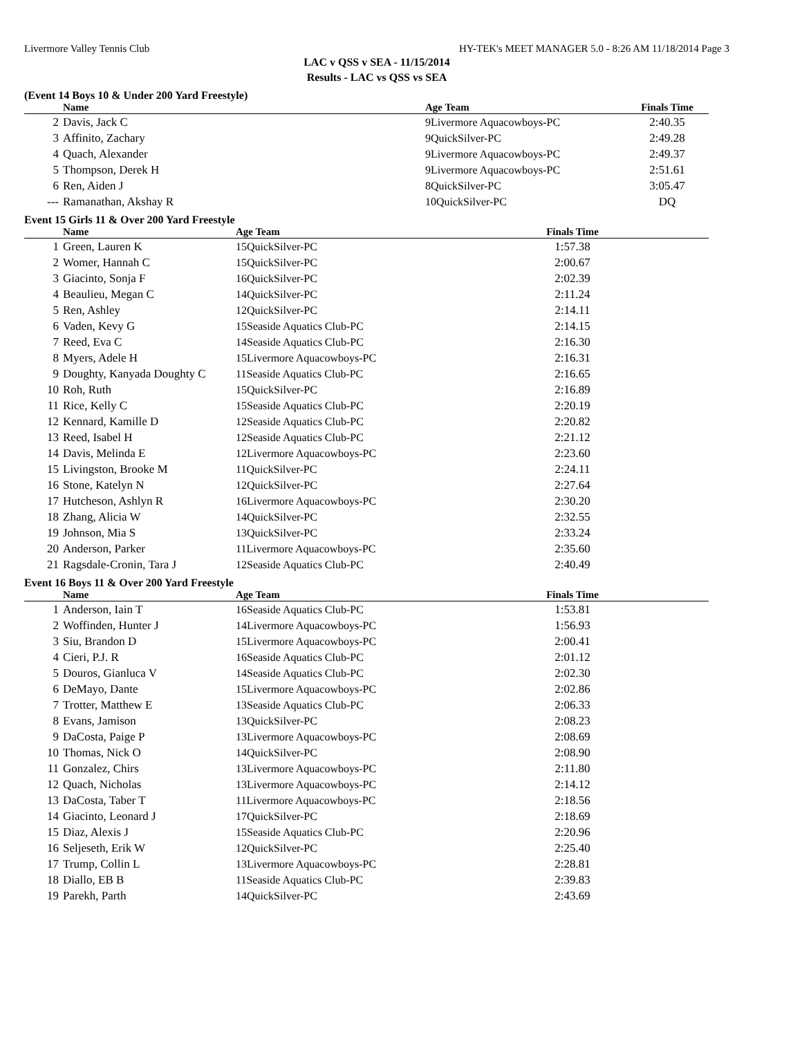Livermore Valley Tennis Club HY-TEK's MEET MANAGER 5.0 - 8:26 AM 11/18/2014 Page 3
LAC v QSS v SEA - 11/15/2014
Results - LAC vs QSS vs SEA
(Event 14 Boys 10 & Under 200 Yard Freestyle)
| | Name | Age Team | | Finals Time | |
| --- | --- | --- | --- | --- | --- |
| 2 | Davis, Jack C | 9Livermore Aquacowboys-PC | | 2:40.35 | |
| 3 | Affinito, Zachary | 9QuickSilver-PC | | 2:49.28 | |
| 4 | Quach, Alexander | 9Livermore Aquacowboys-PC | | 2:49.37 | |
| 5 | Thompson, Derek H | 9Livermore Aquacowboys-PC | | 2:51.61 | |
| 6 | Ren, Aiden J | 8QuickSilver-PC | | 3:05.47 | |
| --- | Ramanathan, Akshay R | 10QuickSilver-PC | | DQ | |
Event 15 Girls 11 & Over 200 Yard Freestyle
| | Name | Age Team | | Finals Time | |
| --- | --- | --- | --- | --- | --- |
| 1 | Green, Lauren K | 15QuickSilver-PC | | 1:57.38 | |
| 2 | Womer, Hannah C | 15QuickSilver-PC | | 2:00.67 | |
| 3 | Giacinto, Sonja F | 16QuickSilver-PC | | 2:02.39 | |
| 4 | Beaulieu, Megan C | 14QuickSilver-PC | | 2:11.24 | |
| 5 | Ren, Ashley | 12QuickSilver-PC | | 2:14.11 | |
| 6 | Vaden, Kevy G | 15Seaside Aquatics Club-PC | | 2:14.15 | |
| 7 | Reed, Eva C | 14Seaside Aquatics Club-PC | | 2:16.30 | |
| 8 | Myers, Adele H | 15Livermore Aquacowboys-PC | | 2:16.31 | |
| 9 | Doughty, Kanyada Doughty C | 11Seaside Aquatics Club-PC | | 2:16.65 | |
| 10 | Roh, Ruth | 15QuickSilver-PC | | 2:16.89 | |
| 11 | Rice, Kelly C | 15Seaside Aquatics Club-PC | | 2:20.19 | |
| 12 | Kennard, Kamille D | 12Seaside Aquatics Club-PC | | 2:20.82 | |
| 13 | Reed, Isabel H | 12Seaside Aquatics Club-PC | | 2:21.12 | |
| 14 | Davis, Melinda E | 12Livermore Aquacowboys-PC | | 2:23.60 | |
| 15 | Livingston, Brooke M | 11QuickSilver-PC | | 2:24.11 | |
| 16 | Stone, Katelyn N | 12QuickSilver-PC | | 2:27.64 | |
| 17 | Hutcheson, Ashlyn R | 16Livermore Aquacowboys-PC | | 2:30.20 | |
| 18 | Zhang, Alicia W | 14QuickSilver-PC | | 2:32.55 | |
| 19 | Johnson, Mia S | 13QuickSilver-PC | | 2:33.24 | |
| 20 | Anderson, Parker | 11Livermore Aquacowboys-PC | | 2:35.60 | |
| 21 | Ragsdale-Cronin, Tara J | 12Seaside Aquatics Club-PC | | 2:40.49 | |
Event 16 Boys 11 & Over 200 Yard Freestyle
| | Name | Age Team | | Finals Time | |
| --- | --- | --- | --- | --- | --- |
| 1 | Anderson, Iain T | 16Seaside Aquatics Club-PC | | 1:53.81 | |
| 2 | Woffinden, Hunter J | 14Livermore Aquacowboys-PC | | 1:56.93 | |
| 3 | Siu, Brandon D | 15Livermore Aquacowboys-PC | | 2:00.41 | |
| 4 | Cieri, P.J. R | 16Seaside Aquatics Club-PC | | 2:01.12 | |
| 5 | Douros, Gianluca V | 14Seaside Aquatics Club-PC | | 2:02.30 | |
| 6 | DeMayo, Dante | 15Livermore Aquacowboys-PC | | 2:02.86 | |
| 7 | Trotter, Matthew E | 13Seaside Aquatics Club-PC | | 2:06.33 | |
| 8 | Evans, Jamison | 13QuickSilver-PC | | 2:08.23 | |
| 9 | DaCosta, Paige P | 13Livermore Aquacowboys-PC | | 2:08.69 | |
| 10 | Thomas, Nick O | 14QuickSilver-PC | | 2:08.90 | |
| 11 | Gonzalez, Chirs | 13Livermore Aquacowboys-PC | | 2:11.80 | |
| 12 | Quach, Nicholas | 13Livermore Aquacowboys-PC | | 2:14.12 | |
| 13 | DaCosta, Taber T | 11Livermore Aquacowboys-PC | | 2:18.56 | |
| 14 | Giacinto, Leonard J | 17QuickSilver-PC | | 2:18.69 | |
| 15 | Diaz, Alexis J | 15Seaside Aquatics Club-PC | | 2:20.96 | |
| 16 | Seljeseth, Erik W | 12QuickSilver-PC | | 2:25.40 | |
| 17 | Trump, Collin L | 13Livermore Aquacowboys-PC | | 2:28.81 | |
| 18 | Diallo, EB B | 11Seaside Aquatics Club-PC | | 2:39.83 | |
| 19 | Parekh, Parth | 14QuickSilver-PC | | 2:43.69 | |